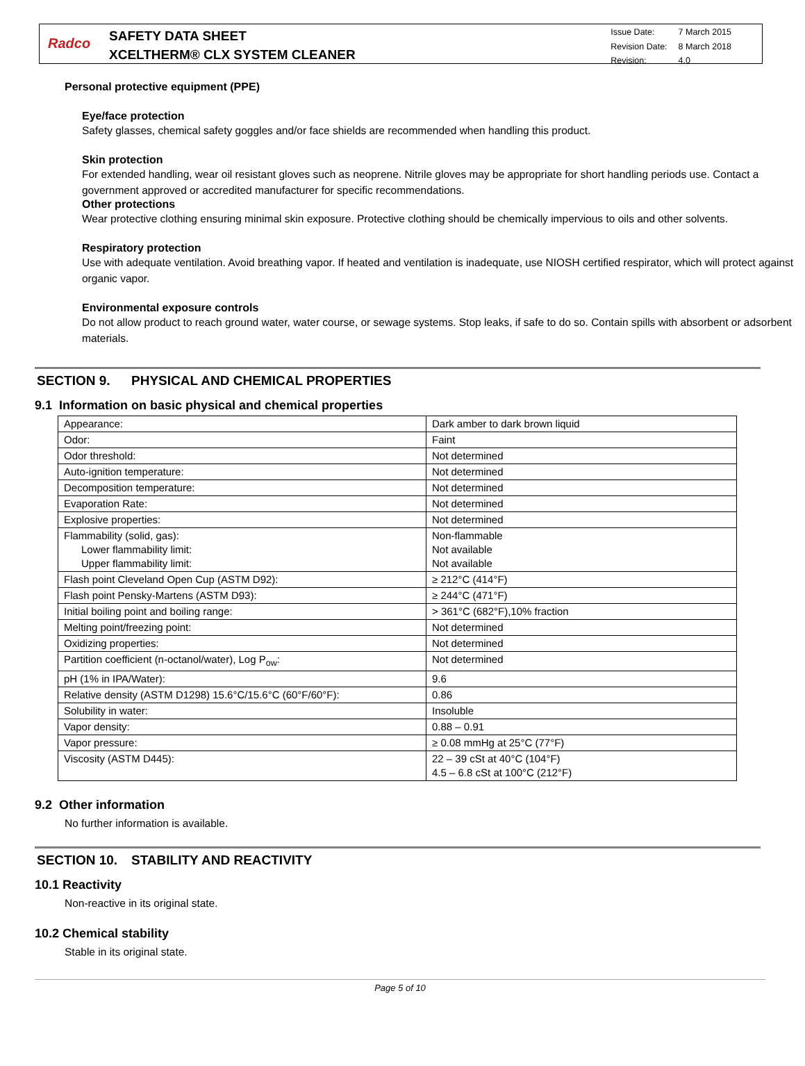Radco
SAFETY DATA SHEET
XCELTHERM® CLX SYSTEM CLEANER
| Issue Date: | 7 March 2015 |
| Revision Date: | 8 March 2018 |
| Revision: | 4.0 |
Personal protective equipment (PPE)
Eye/face protection
Safety glasses, chemical safety goggles and/or face shields are recommended when handling this product.
Skin protection
For extended handling, wear oil resistant gloves such as neoprene. Nitrile gloves may be appropriate for short handling periods use. Contact a government approved or accredited manufacturer for specific recommendations.
Other protections
Wear protective clothing ensuring minimal skin exposure. Protective clothing should be chemically impervious to oils and other solvents.
Respiratory protection
Use with adequate ventilation. Avoid breathing vapor. If heated and ventilation is inadequate, use NIOSH certified respirator, which will protect against organic vapor.
Environmental exposure controls
Do not allow product to reach ground water, water course, or sewage systems. Stop leaks, if safe to do so. Contain spills with absorbent or adsorbent materials.
SECTION 9. PHYSICAL AND CHEMICAL PROPERTIES
9.1 Information on basic physical and chemical properties
| Appearance: | Dark amber to dark brown liquid |
| Odor: | Faint |
| Odor threshold: | Not determined |
| Auto-ignition temperature: | Not determined |
| Decomposition temperature: | Not determined |
| Evaporation Rate: | Not determined |
| Explosive properties: | Not determined |
| Flammability (solid, gas): Lower flammability limit: Upper flammability limit: | Non-flammable Not available Not available |
| Flash point Cleveland Open Cup (ASTM D92): | ≥ 212°C (414°F) |
| Flash point Pensky-Martens (ASTM D93): | ≥ 244°C (471°F) |
| Initial boiling point and boiling range: | > 361°C (682°F),10% fraction |
| Melting point/freezing point: | Not determined |
| Oxidizing properties: | Not determined |
| Partition coefficient (n-octanol/water), Log P<sub>ow</sub>: | Not determined |
| pH (1% in IPA/Water): | 9.6 |
| Relative density (ASTM D1298) 15.6°C/15.6°C (60°F/60°F): | 0.86 |
| Solubility in water: | Insoluble |
| Vapor density: | 0.88 – 0.91 |
| Vapor pressure: | ≥ 0.08 mmHg at 25°C (77°F) |
| Viscosity (ASTM D445): | 22 – 39 cSt at 40°C (104°F) 4.5 – 6.8 cSt at 100°C (212°F) |
9.2 Other information
No further information is available.
SECTION 10. STABILITY AND REACTIVITY
10.1 Reactivity
Non-reactive in its original state.
10.2 Chemical stability
Stable in its original state.
Page 5 of 10